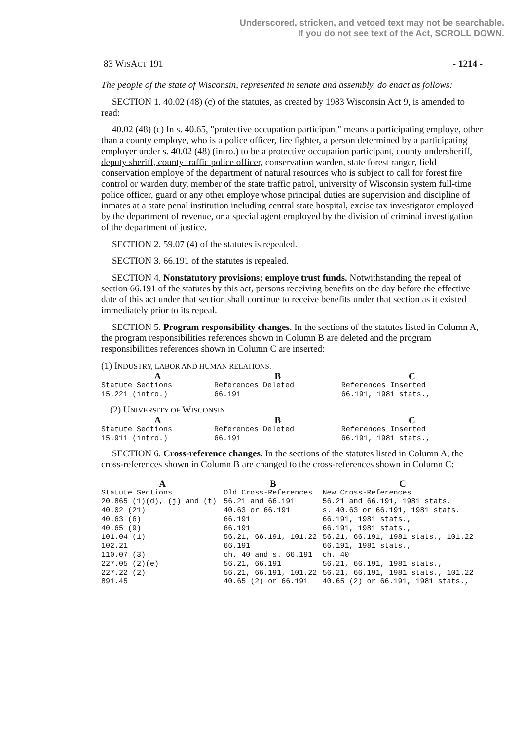Underscored, stricken, and vetoed text may not be searchable.
If you do not see text of the Act, SCROLL DOWN.
83 WISACT 191 - 1214 -
The people of the state of Wisconsin, represented in senate and assembly, do enact as follows:
SECTION 1. 40.02 (48) (c) of the statutes, as created by 1983 Wisconsin Act 9, is amended to read:
40.02 (48) (c) In s. 40.65, "protective occupation participant" means a participating employe, other than a county employe, who is a police officer, fire fighter, a person determined by a participating employer under s. 40.02 (48) (intro.) to be a protective occupation participant, county undersheriff, deputy sheriff, county traffic police officer, conservation warden, state forest ranger, field conservation employe of the department of natural resources who is subject to call for forest fire control or warden duty, member of the state traffic patrol, university of Wisconsin system full-time police officer, guard or any other employe whose principal duties are supervision and discipline of inmates at a state penal institution including central state hospital, excise tax investigator employed by the department of revenue, or a special agent employed by the division of criminal investigation of the department of justice.
SECTION 2. 59.07 (4) of the statutes is repealed.
SECTION 3. 66.191 of the statutes is repealed.
SECTION 4. Nonstatutory provisions; employe trust funds. Notwithstanding the repeal of section 66.191 of the statutes by this act, persons receiving benefits on the day before the effective date of this act under that section shall continue to receive benefits under that section as it existed immediately prior to its repeal.
SECTION 5. Program responsibility changes. In the sections of the statutes listed in Column A, the program responsibilities references shown in Column B are deleted and the program responsibilities references shown in Column C are inserted:
(1) INDUSTRY, LABOR AND HUMAN RELATIONS.
| A | B | C |
| --- | --- | --- |
| Statute Sections | References Deleted | References Inserted |
| 15.221 (intro.) | 66.191 | 66.191, 1981 stats., |
(2) UNIVERSITY OF WISCONSIN.
| A | B | C |
| --- | --- | --- |
| Statute Sections | References Deleted | References Inserted |
| 15.911 (intro.) | 66.191 | 66.191, 1981 stats., |
SECTION 6. Cross-reference changes. In the sections of the statutes listed in Column A, the cross-references shown in Column B are changed to the cross-references shown in Column C:
| A | B | C |
| --- | --- | --- |
| Statute Sections | Old Cross-References | New Cross-References |
| 20.865 (1)(d), (j) and (t) | 56.21 and 66.191 | 56.21 and 66.191, 1981 stats. |
| 40.02 (21) | 40.63 or 66.191 | s. 40.63 or 66.191, 1981 stats. |
| 40.63 (6) | 66.191 | 66.191, 1981 stats., |
| 40.65 (9) | 66.191 | 66.191, 1981 stats., |
| 101.04 (1) | 56.21, 66.191, 101.22 | 56.21, 66.191, 1981 stats., 101.22 |
| 102.21 | 66.191 | 66.191, 1981 stats., |
| 110.07 (3) | ch. 40 and s. 66.191 | ch. 40 |
| 227.05 (2)(e) | 56.21, 66.191 | 56.21, 66.191, 1981 stats., |
| 227.22 (2) | 56.21, 66.191, 101.22 | 56.21, 66.191, 1981 stats., 101.22 |
| 891.45 | 40.65 (2) or 66.191 | 40.65 (2) or 66.191, 1981 stats., |